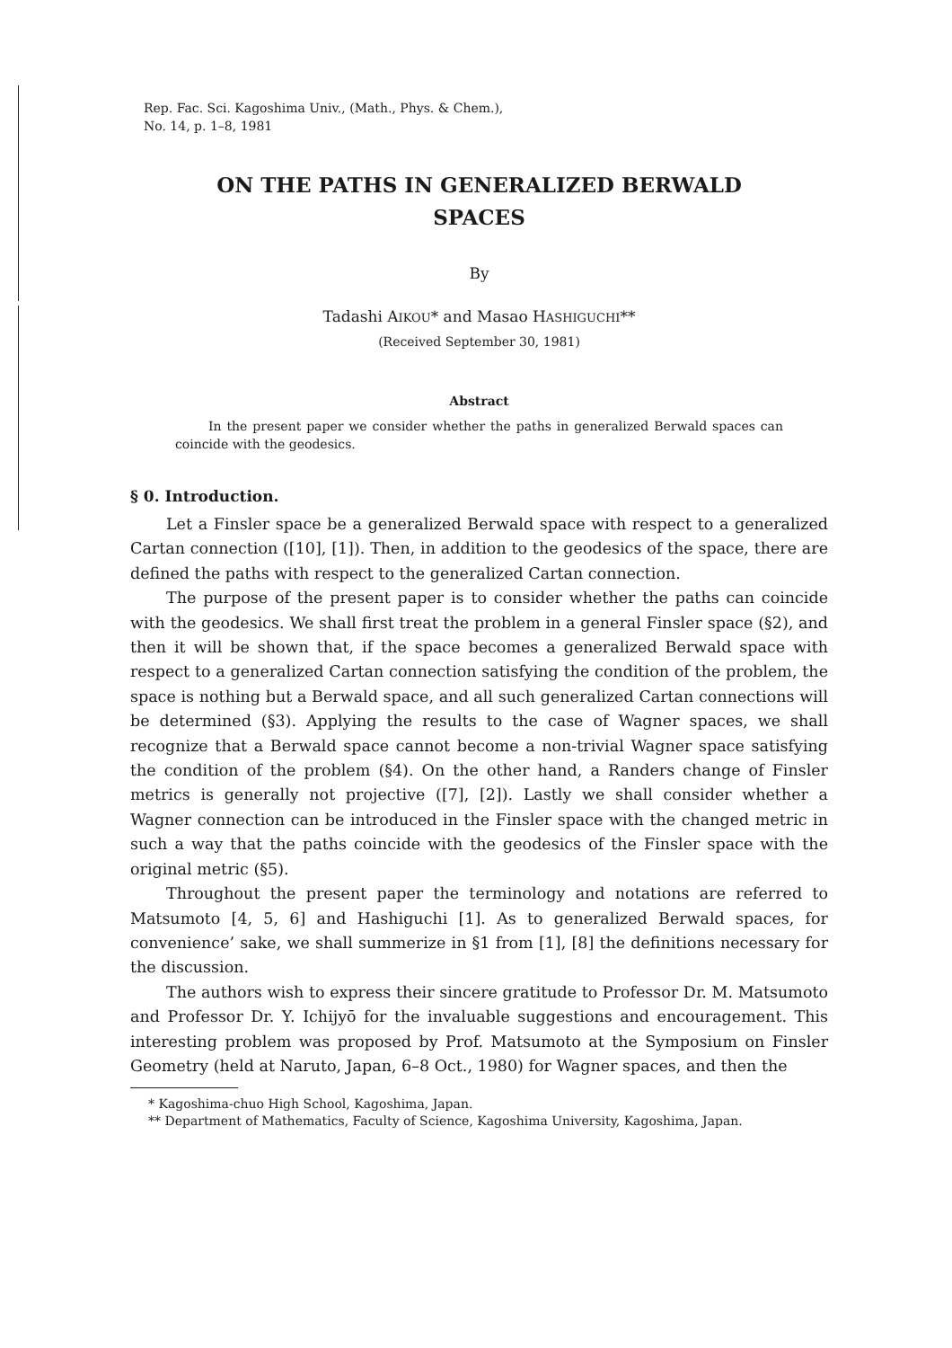Rep. Fac. Sci. Kagoshima Univ., (Math., Phys. & Chem.),
No. 14, p. 1–8, 1981
ON THE PATHS IN GENERALIZED BERWALD
SPACES
By
Tadashi AIKOU* and Masao HASHIGUCHI**
(Received September 30, 1981)
Abstract
In the present paper we consider whether the paths in generalized Berwald spaces can coincide with the geodesics.
§ 0. Introduction.
Let a Finsler space be a generalized Berwald space with respect to a generalized Cartan connection ([10], [1]). Then, in addition to the geodesics of the space, there are defined the paths with respect to the generalized Cartan connection.
The purpose of the present paper is to consider whether the paths can coincide with the geodesics. We shall first treat the problem in a general Finsler space (§2), and then it will be shown that, if the space becomes a generalized Berwald space with respect to a generalized Cartan connection satisfying the condition of the problem, the space is nothing but a Berwald space, and all such generalized Cartan connections will be determined (§3). Applying the results to the case of Wagner spaces, we shall recognize that a Berwald space cannot become a non-trivial Wagner space satisfying the condition of the problem (§4). On the other hand, a Randers change of Finsler metrics is generally not projective ([7], [2]). Lastly we shall consider whether a Wagner connection can be introduced in the Finsler space with the changed metric in such a way that the paths coincide with the geodesics of the Finsler space with the original metric (§5).
Throughout the present paper the terminology and notations are referred to Matsumoto [4, 5, 6] and Hashiguchi [1]. As to generalized Berwald spaces, for convenience’ sake, we shall summerize in §1 from [1], [8] the definitions necessary for the discussion.
The authors wish to express their sincere gratitude to Professor Dr. M. Matsumoto and Professor Dr. Y. Ichijyō for the invaluable suggestions and encouragement. This interesting problem was proposed by Prof. Matsumoto at the Symposium on Finsler Geometry (held at Naruto, Japan, 6–8 Oct., 1980) for Wagner spaces, and then the
* Kagoshima-chuo High School, Kagoshima, Japan.
** Department of Mathematics, Faculty of Science, Kagoshima University, Kagoshima, Japan.